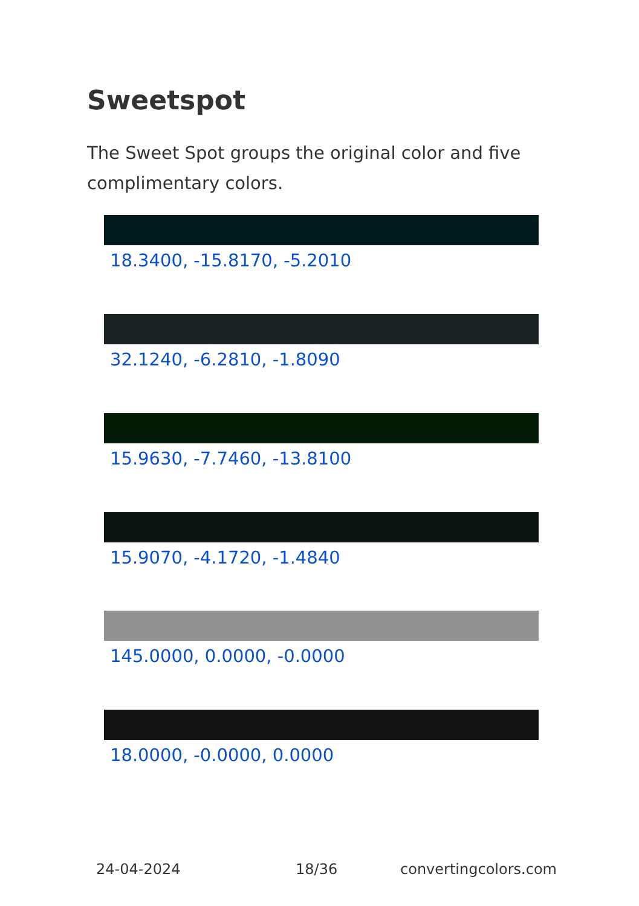Sweetspot
The Sweet Spot groups the original color and five complimentary colors.
18.3400, -15.8170, -5.2010
32.1240, -6.2810, -1.8090
15.9630, -7.7460, -13.8100
15.9070, -4.1720, -1.4840
145.0000, 0.0000, -0.0000
18.0000, -0.0000, 0.0000
24-04-2024 18/36 convertingcolors.com